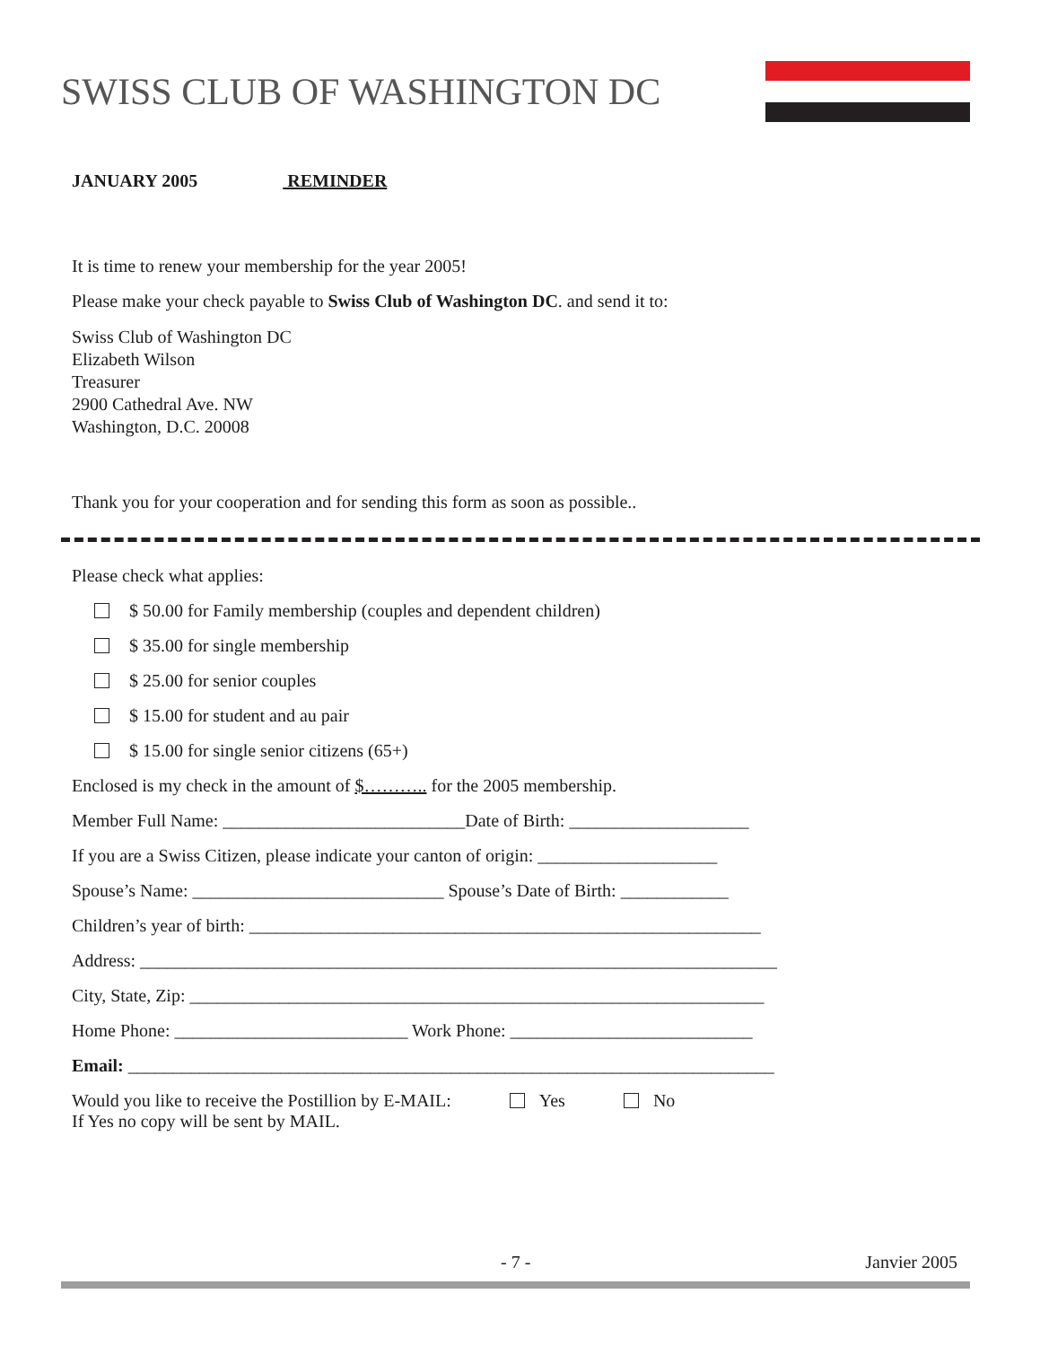SWISS CLUB OF WASHINGTON DC
JANUARY 2005 REMINDER
It is time to renew your membership for the year 2005!
Please make your check payable to Swiss Club of Washington DC. and send it to:
Swiss Club of Washington DC
Elizabeth Wilson
Treasurer
2900 Cathedral Ave. NW
Washington, D.C. 20008
Thank you for your cooperation and for sending this form as soon as possible..
Please check what applies:
$ 50.00 for Family membership (couples and dependent children)
$ 35.00 for single membership
$ 25.00 for senior couples
$ 15.00 for student and au pair
$ 15.00 for single senior citizens (65+)
Enclosed is my check in the amount of $……….. for the 2005 membership.
Member Full Name: ___________________________Date of Birth: ____________________
If you are a Swiss Citizen, please indicate your canton of origin: ____________________
Spouse’s Name: ____________________________ Spouse’s Date of Birth: ____________
Children’s year of birth: _________________________________________________________
Address: _______________________________________________________________________
City, State, Zip: ________________________________________________________________
Home Phone: __________________________ Work Phone: ___________________________
Email: ________________________________________________________________________
Would you like to receive the Postillion by E-MAIL: Yes No
If Yes no copy will be sent by MAIL.
- 7 - Janvier 2005